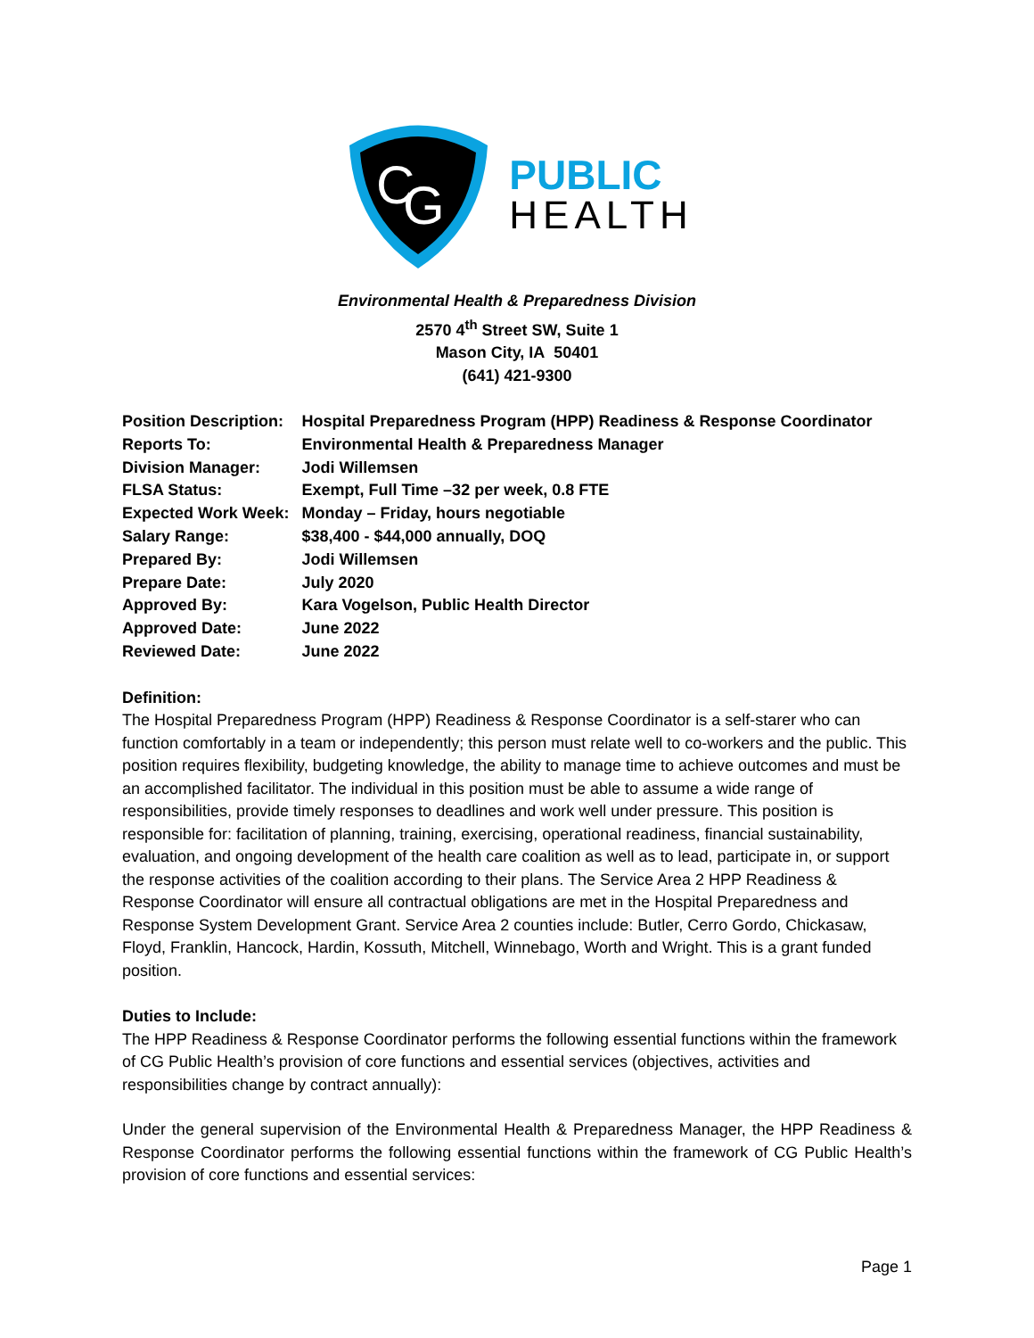C
G
PUBLIC
HEALTH
Environmental Health & Preparedness Division
2570 4<sup>th</sup> Street SW, Suite 1
Mason City, IA 50401
(641) 421-9300
| Position Description: | Hospital Preparedness Program (HPP) Readiness & Response Coordinator |
| Reports To: | Environmental Health & Preparedness Manager |
| Division Manager: | Jodi Willemsen |
| FLSA Status: | Exempt, Full Time –32 per week, 0.8 FTE |
| Expected Work Week: | Monday – Friday, hours negotiable |
| Salary Range: | $38,400 - $44,000 annually, DOQ |
| Prepared By: | Jodi Willemsen |
| Prepare Date: | July 2020 |
| Approved By: | Kara Vogelson, Public Health Director |
| Approved Date: | June 2022 |
| Reviewed Date: | June 2022 |
Definition:
The Hospital Preparedness Program (HPP) Readiness & Response Coordinator is a self-starer who can function comfortably in a team or independently; this person must relate well to co-workers and the public. This position requires flexibility, budgeting knowledge, the ability to manage time to achieve outcomes and must be an accomplished facilitator. The individual in this position must be able to assume a wide range of responsibilities, provide timely responses to deadlines and work well under pressure. This position is responsible for: facilitation of planning, training, exercising, operational readiness, financial sustainability, evaluation, and ongoing development of the health care coalition as well as to lead, participate in, or support the response activities of the coalition according to their plans. The Service Area 2 HPP Readiness & Response Coordinator will ensure all contractual obligations are met in the Hospital Preparedness and Response System Development Grant. Service Area 2 counties include: Butler, Cerro Gordo, Chickasaw, Floyd, Franklin, Hancock, Hardin, Kossuth, Mitchell, Winnebago, Worth and Wright. This is a grant funded position.
Duties to Include:
The HPP Readiness & Response Coordinator performs the following essential functions within the framework of CG Public Health’s provision of core functions and essential services (objectives, activities and responsibilities change by contract annually):
Under the general supervision of the Environmental Health & Preparedness Manager, the HPP Readiness & Response Coordinator performs the following essential functions within the framework of CG Public Health’s provision of core functions and essential services:
Page 1